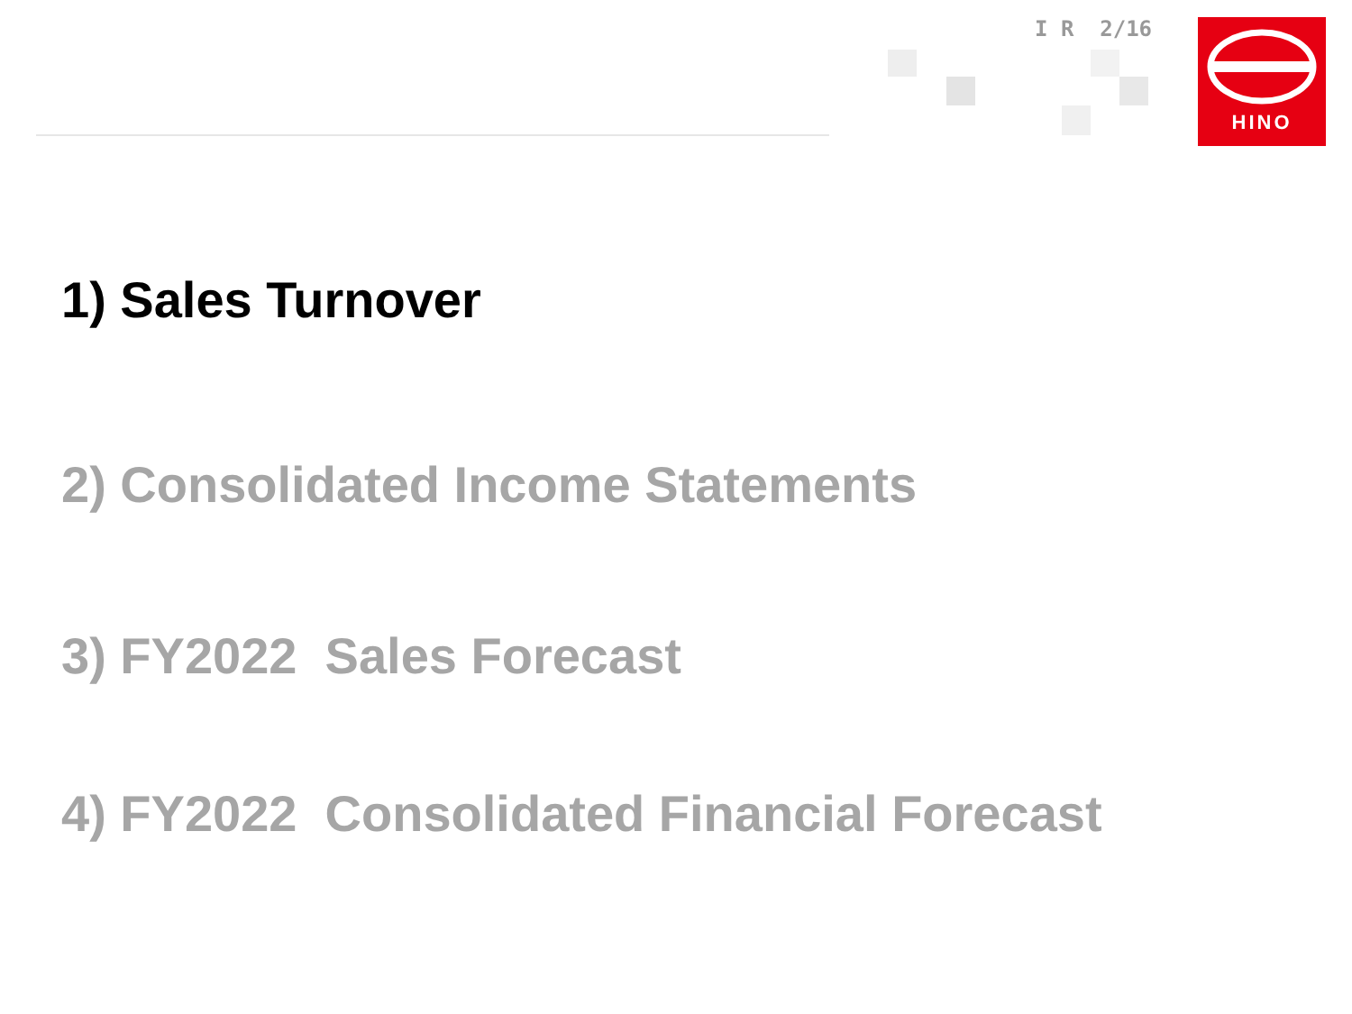I R 2/16 HINO
1) Sales Turnover
2) Consolidated Income Statements
3) FY2022 Sales Forecast
4) FY2022 Consolidated Financial Forecast